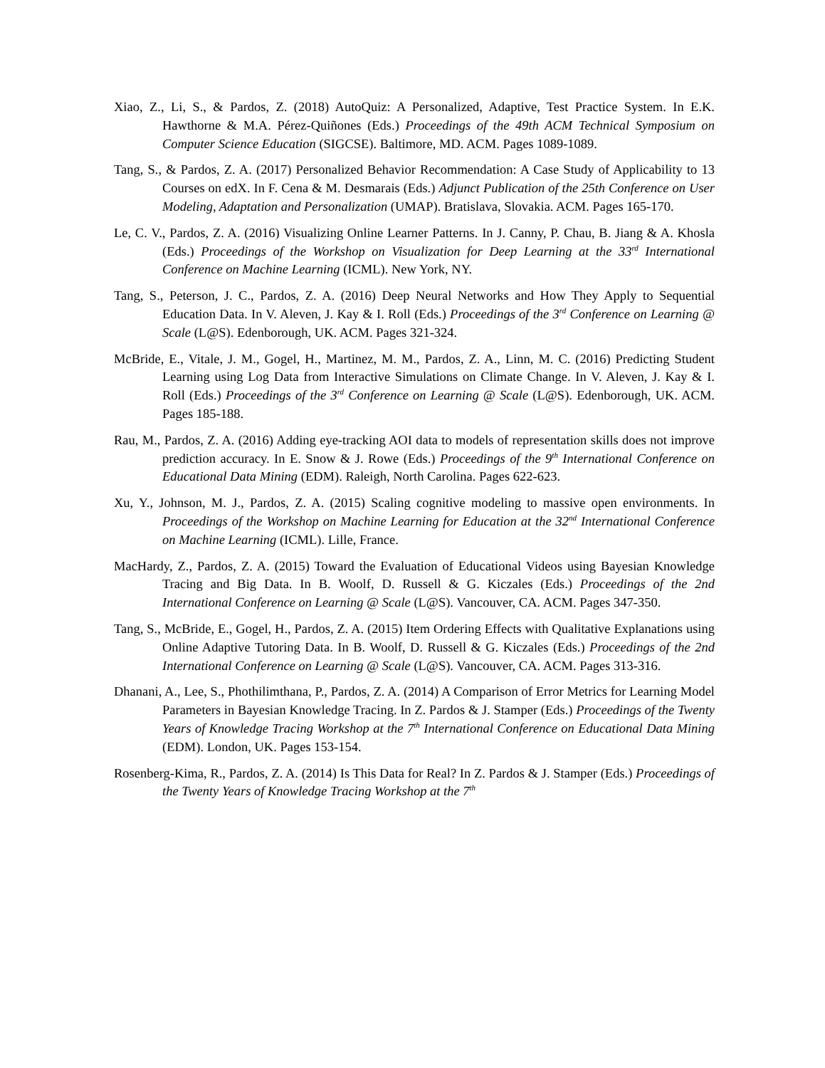Xiao, Z., Li, S., & Pardos, Z. (2018) AutoQuiz: A Personalized, Adaptive, Test Practice System. In E.K. Hawthorne & M.A. Pérez-Quiñones (Eds.) Proceedings of the 49th ACM Technical Symposium on Computer Science Education (SIGCSE). Baltimore, MD. ACM. Pages 1089-1089.
Tang, S., & Pardos, Z. A. (2017) Personalized Behavior Recommendation: A Case Study of Applicability to 13 Courses on edX. In F. Cena & M. Desmarais (Eds.) Adjunct Publication of the 25th Conference on User Modeling, Adaptation and Personalization (UMAP). Bratislava, Slovakia. ACM. Pages 165-170.
Le, C. V., Pardos, Z. A. (2016) Visualizing Online Learner Patterns. In J. Canny, P. Chau, B. Jiang & A. Khosla (Eds.) Proceedings of the Workshop on Visualization for Deep Learning at the 33<sup>rd</sup> International Conference on Machine Learning (ICML). New York, NY.
Tang, S., Peterson, J. C., Pardos, Z. A. (2016) Deep Neural Networks and How They Apply to Sequential Education Data. In V. Aleven, J. Kay & I. Roll (Eds.) Proceedings of the 3<sup>rd</sup> Conference on Learning @ Scale (L@S). Edenborough, UK. ACM. Pages 321-324.
McBride, E., Vitale, J. M., Gogel, H., Martinez, M. M., Pardos, Z. A., Linn, M. C. (2016) Predicting Student Learning using Log Data from Interactive Simulations on Climate Change. In V. Aleven, J. Kay & I. Roll (Eds.) Proceedings of the 3<sup>rd</sup> Conference on Learning @ Scale (L@S). Edenborough, UK. ACM. Pages 185-188.
Rau, M., Pardos, Z. A. (2016) Adding eye-tracking AOI data to models of representation skills does not improve prediction accuracy. In E. Snow & J. Rowe (Eds.) Proceedings of the 9<sup>th</sup> International Conference on Educational Data Mining (EDM). Raleigh, North Carolina. Pages 622-623.
Xu, Y., Johnson, M. J., Pardos, Z. A. (2015) Scaling cognitive modeling to massive open environments. In Proceedings of the Workshop on Machine Learning for Education at the 32<sup>nd</sup> International Conference on Machine Learning (ICML). Lille, France.
MacHardy, Z., Pardos, Z. A. (2015) Toward the Evaluation of Educational Videos using Bayesian Knowledge Tracing and Big Data. In B. Woolf, D. Russell & G. Kiczales (Eds.) Proceedings of the 2nd International Conference on Learning @ Scale (L@S). Vancouver, CA. ACM. Pages 347-350.
Tang, S., McBride, E., Gogel, H., Pardos, Z. A. (2015) Item Ordering Effects with Qualitative Explanations using Online Adaptive Tutoring Data. In B. Woolf, D. Russell & G. Kiczales (Eds.) Proceedings of the 2nd International Conference on Learning @ Scale (L@S). Vancouver, CA. ACM. Pages 313-316.
Dhanani, A., Lee, S., Phothilimthana, P., Pardos, Z. A. (2014) A Comparison of Error Metrics for Learning Model Parameters in Bayesian Knowledge Tracing. In Z. Pardos & J. Stamper (Eds.) Proceedings of the Twenty Years of Knowledge Tracing Workshop at the 7<sup>th</sup> International Conference on Educational Data Mining (EDM). London, UK. Pages 153-154.
Rosenberg-Kima, R., Pardos, Z. A. (2014) Is This Data for Real? In Z. Pardos & J. Stamper (Eds.) Proceedings of the Twenty Years of Knowledge Tracing Workshop at the 7<sup>th</sup>